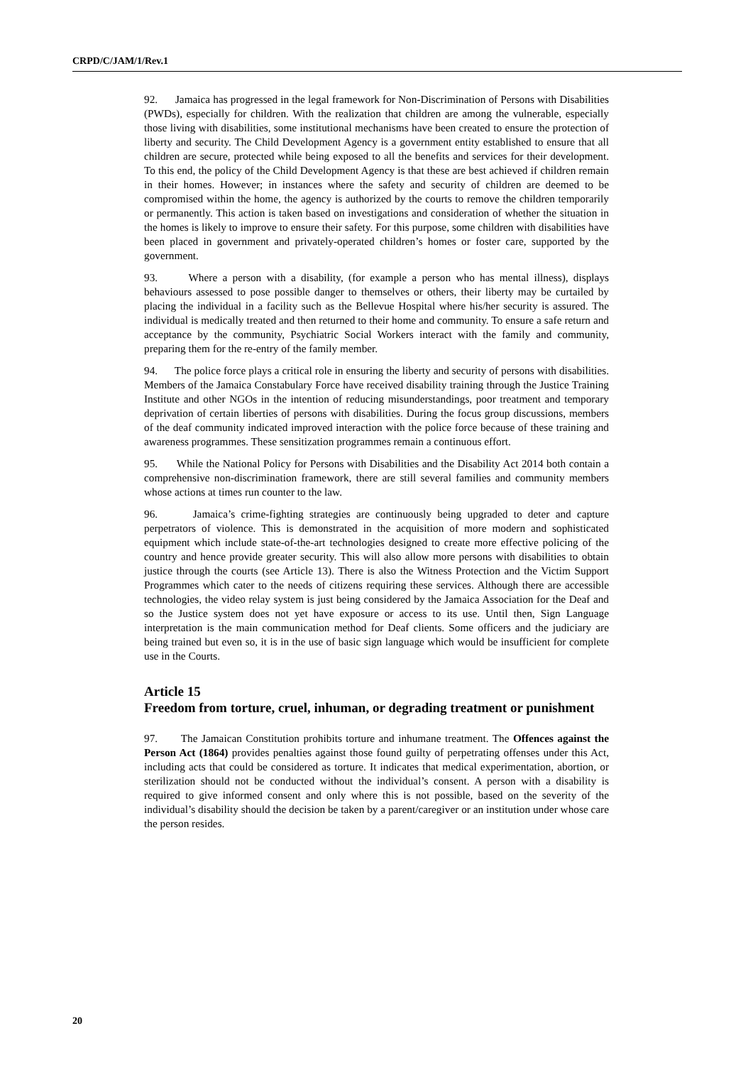CRPD/C/JAM/1/Rev.1
92. Jamaica has progressed in the legal framework for Non-Discrimination of Persons with Disabilities (PWDs), especially for children. With the realization that children are among the vulnerable, especially those living with disabilities, some institutional mechanisms have been created to ensure the protection of liberty and security. The Child Development Agency is a government entity established to ensure that all children are secure, protected while being exposed to all the benefits and services for their development. To this end, the policy of the Child Development Agency is that these are best achieved if children remain in their homes. However; in instances where the safety and security of children are deemed to be compromised within the home, the agency is authorized by the courts to remove the children temporarily or permanently. This action is taken based on investigations and consideration of whether the situation in the homes is likely to improve to ensure their safety. For this purpose, some children with disabilities have been placed in government and privately-operated children’s homes or foster care, supported by the government.
93. Where a person with a disability, (for example a person who has mental illness), displays behaviours assessed to pose possible danger to themselves or others, their liberty may be curtailed by placing the individual in a facility such as the Bellevue Hospital where his/her security is assured. The individual is medically treated and then returned to their home and community. To ensure a safe return and acceptance by the community, Psychiatric Social Workers interact with the family and community, preparing them for the re-entry of the family member.
94. The police force plays a critical role in ensuring the liberty and security of persons with disabilities. Members of the Jamaica Constabulary Force have received disability training through the Justice Training Institute and other NGOs in the intention of reducing misunderstandings, poor treatment and temporary deprivation of certain liberties of persons with disabilities. During the focus group discussions, members of the deaf community indicated improved interaction with the police force because of these training and awareness programmes. These sensitization programmes remain a continuous effort.
95. While the National Policy for Persons with Disabilities and the Disability Act 2014 both contain a comprehensive non-discrimination framework, there are still several families and community members whose actions at times run counter to the law.
96. Jamaica’s crime-fighting strategies are continuously being upgraded to deter and capture perpetrators of violence. This is demonstrated in the acquisition of more modern and sophisticated equipment which include state-of-the-art technologies designed to create more effective policing of the country and hence provide greater security. This will also allow more persons with disabilities to obtain justice through the courts (see Article 13). There is also the Witness Protection and the Victim Support Programmes which cater to the needs of citizens requiring these services. Although there are accessible technologies, the video relay system is just being considered by the Jamaica Association for the Deaf and so the Justice system does not yet have exposure or access to its use. Until then, Sign Language interpretation is the main communication method for Deaf clients. Some officers and the judiciary are being trained but even so, it is in the use of basic sign language which would be insufficient for complete use in the Courts.
Article 15
Freedom from torture, cruel, inhuman, or degrading treatment or punishment
97. The Jamaican Constitution prohibits torture and inhumane treatment. The Offences against the Person Act (1864) provides penalties against those found guilty of perpetrating offenses under this Act, including acts that could be considered as torture. It indicates that medical experimentation, abortion, or sterilization should not be conducted without the individual’s consent. A person with a disability is required to give informed consent and only where this is not possible, based on the severity of the individual’s disability should the decision be taken by a parent/caregiver or an institution under whose care the person resides.
20